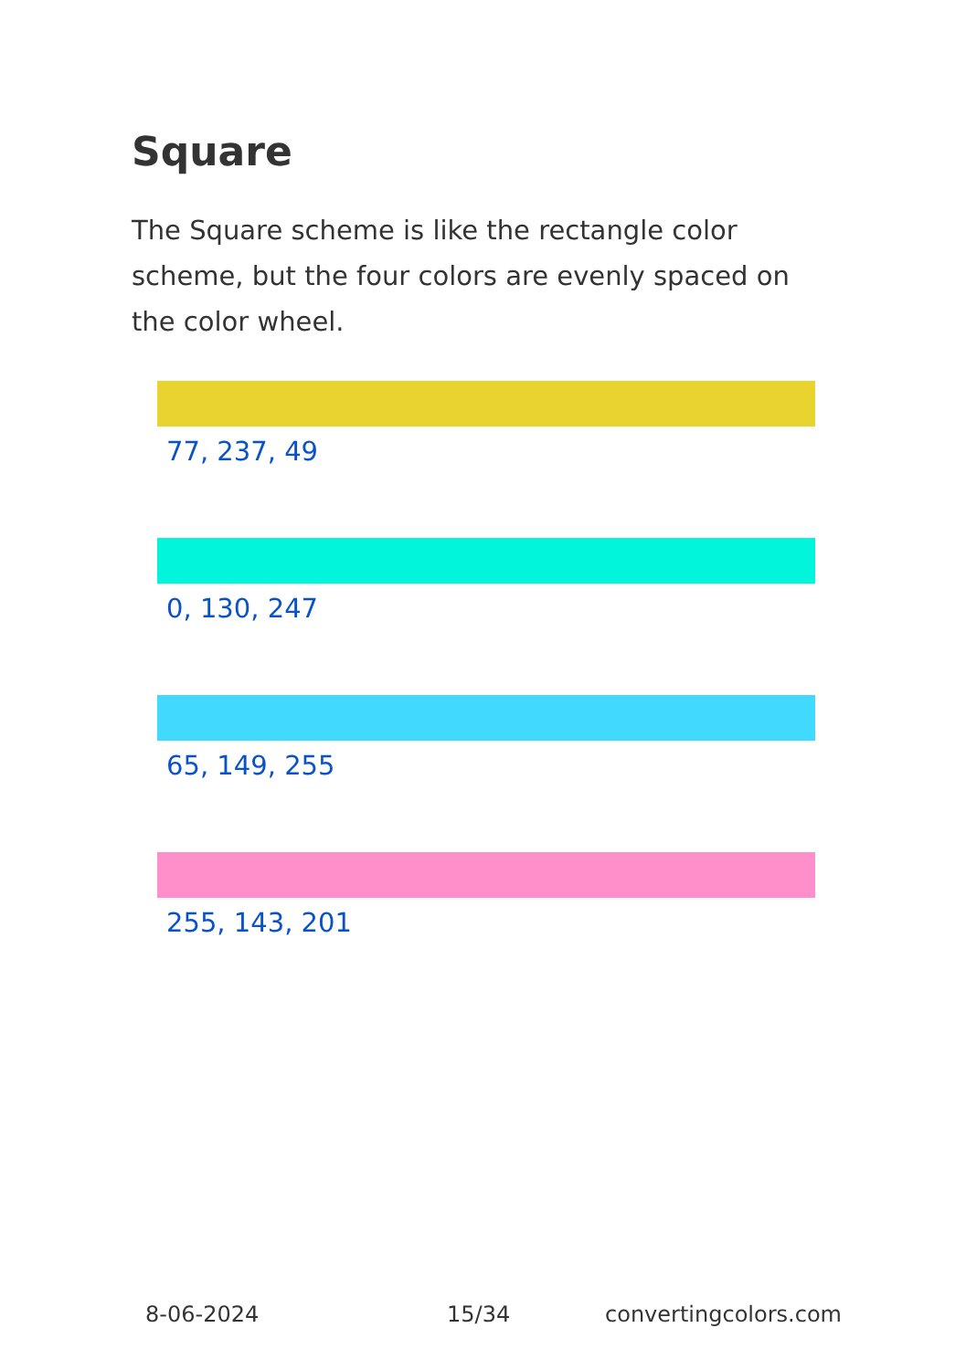Square
The Square scheme is like the rectangle color scheme, but the four colors are evenly spaced on the color wheel.
77, 237, 49
0, 130, 247
65, 149, 255
255, 143, 201
8-06-2024 15/34 convertingcolors.com